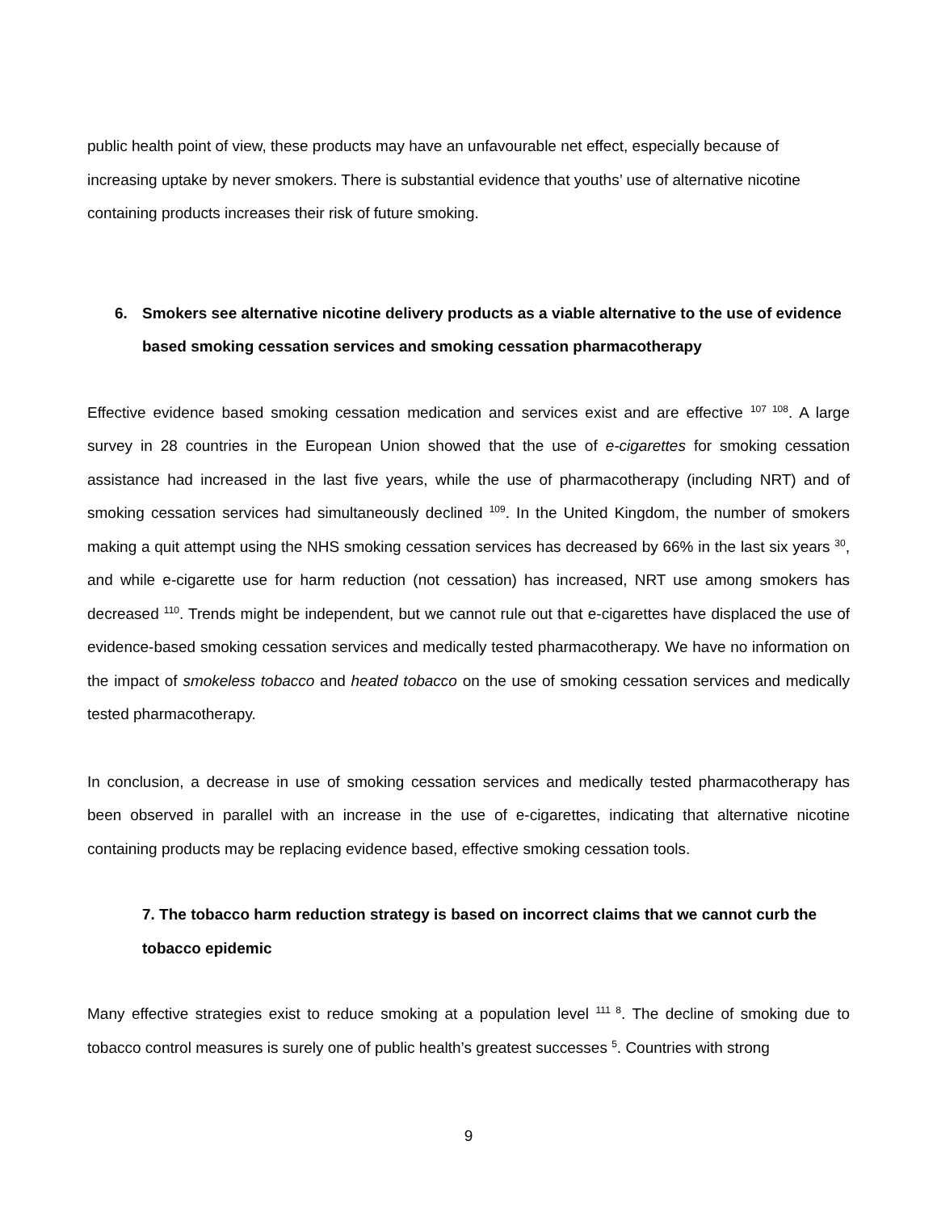public health point of view, these products may have an unfavourable net effect, especially because of increasing uptake by never smokers. There is substantial evidence that youths’ use of alternative nicotine containing products increases their risk of future smoking.
6. Smokers see alternative nicotine delivery products as a viable alternative to the use of evidence based smoking cessation services and smoking cessation pharmacotherapy
Effective evidence based smoking cessation medication and services exist and are effective <sup>107 108</sup>. A large survey in 28 countries in the European Union showed that the use of e-cigarettes for smoking cessation assistance had increased in the last five years, while the use of pharmacotherapy (including NRT) and of smoking cessation services had simultaneously declined <sup>109</sup>. In the United Kingdom, the number of smokers making a quit attempt using the NHS smoking cessation services has decreased by 66% in the last six years <sup>30</sup>, and while e-cigarette use for harm reduction (not cessation) has increased, NRT use among smokers has decreased <sup>110</sup>. Trends might be independent, but we cannot rule out that e-cigarettes have displaced the use of evidence-based smoking cessation services and medically tested pharmacotherapy. We have no information on the impact of smokeless tobacco and heated tobacco on the use of smoking cessation services and medically tested pharmacotherapy.
In conclusion, a decrease in use of smoking cessation services and medically tested pharmacotherapy has been observed in parallel with an increase in the use of e-cigarettes, indicating that alternative nicotine containing products may be replacing evidence based, effective smoking cessation tools.
7. The tobacco harm reduction strategy is based on incorrect claims that we cannot curb the tobacco epidemic
Many effective strategies exist to reduce smoking at a population level <sup>111 8</sup>. The decline of smoking due to tobacco control measures is surely one of public health’s greatest successes <sup>5</sup>. Countries with strong
9